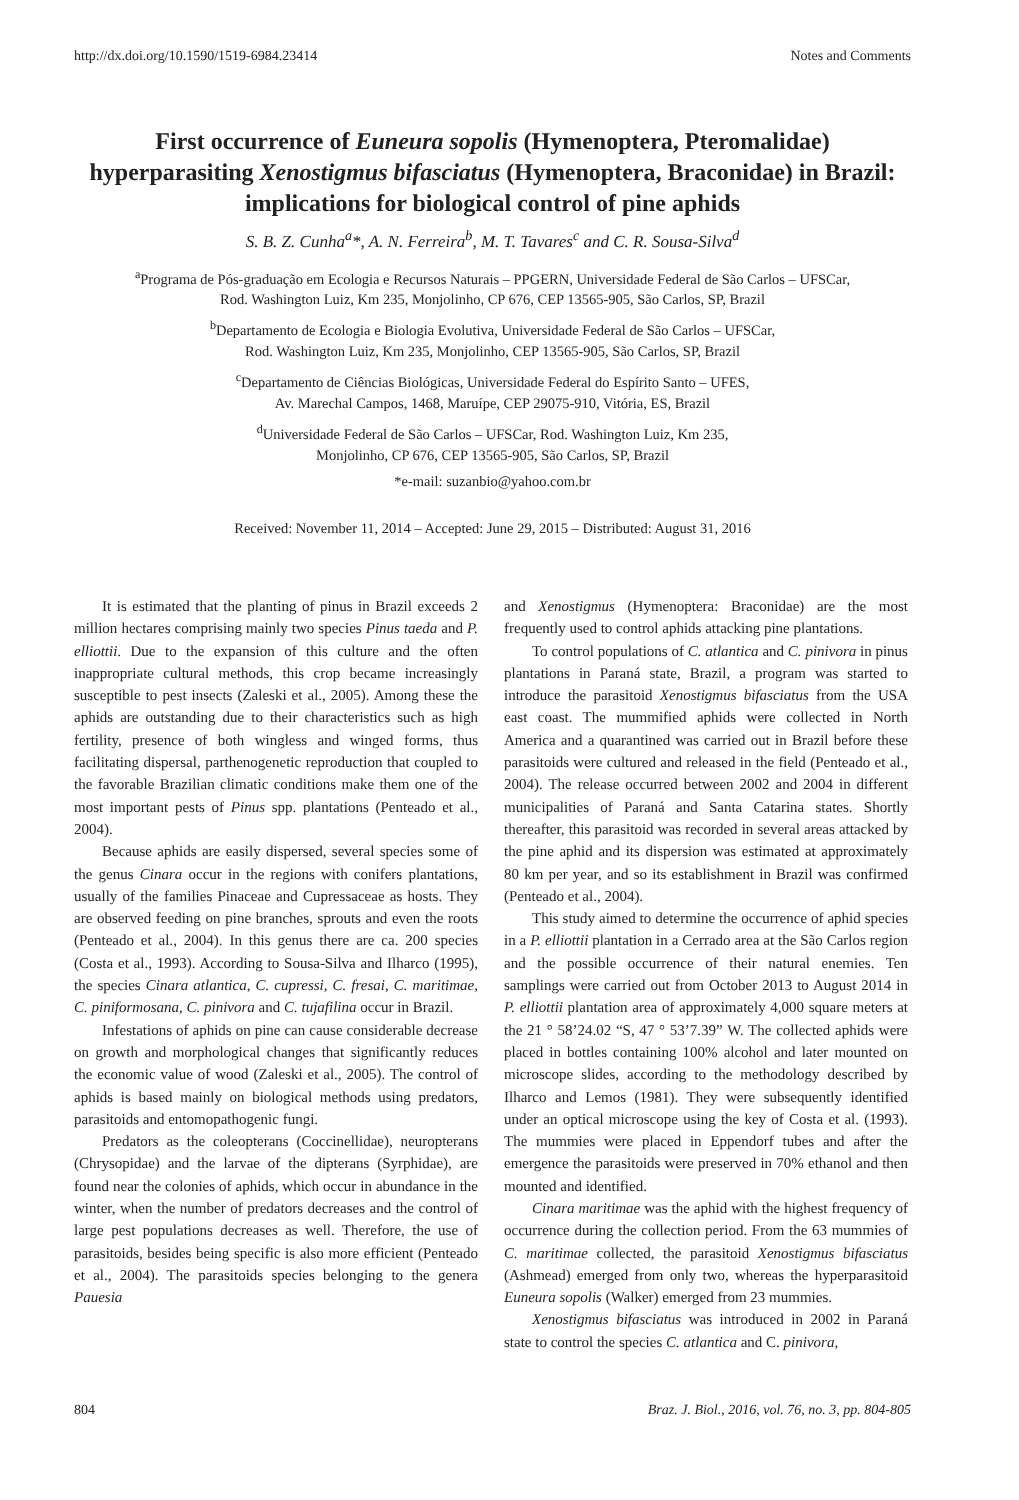http://dx.doi.org/10.1590/1519-6984.23414 Notes and Comments
First occurrence of Euneura sopolis (Hymenoptera, Pteromalidae) hyperparasiting Xenostigmus bifasciatus (Hymenoptera, Braconidae) in Brazil: implications for biological control of pine aphids
S. B. Z. Cunha<sup>a</sup>*, A. N. Ferreira<sup>b</sup>, M. T. Tavares<sup>c</sup> and C. R. Sousa-Silva<sup>d</sup>
<sup>a</sup> Programa de Pós-graduação em Ecologia e Recursos Naturais – PPGERN, Universidade Federal de São Carlos – UFSCar,
Rod. Washington Luiz, Km 235, Monjolinho, CP 676, CEP 13565-905, São Carlos, SP, Brazil
<sup>b</sup> Departamento de Ecologia e Biologia Evolutiva, Universidade Federal de São Carlos – UFSCar,
Rod. Washington Luiz, Km 235, Monjolinho, CEP 13565-905, São Carlos, SP, Brazil
<sup>c</sup> Departamento de Ciências Biológicas, Universidade Federal do Espírito Santo – UFES,
Av. Marechal Campos, 1468, Maruípe, CEP 29075-910, Vitória, ES, Brazil
<sup>d</sup> Universidade Federal de São Carlos – UFSCar, Rod. Washington Luiz, Km 235,
Monjolinho, CP 676, CEP 13565-905, São Carlos, SP, Brazil
*e-mail: suzanbio@yahoo.com.br
Received: November 11, 2014 – Accepted: June 29, 2015 – Distributed: August 31, 2016
It is estimated that the planting of pinus in Brazil exceeds 2 million hectares comprising mainly two species Pinus taeda and P. elliottii. Due to the expansion of this culture and the often inappropriate cultural methods, this crop became increasingly susceptible to pest insects (Zaleski et al., 2005). Among these the aphids are outstanding due to their characteristics such as high fertility, presence of both wingless and winged forms, thus facilitating dispersal, parthenogenetic reproduction that coupled to the favorable Brazilian climatic conditions make them one of the most important pests of Pinus spp. plantations (Penteado et al., 2004).
Because aphids are easily dispersed, several species some of the genus Cinara occur in the regions with conifers plantations, usually of the families Pinaceae and Cupressaceae as hosts. They are observed feeding on pine branches, sprouts and even the roots (Penteado et al., 2004). In this genus there are ca. 200 species (Costa et al., 1993). According to Sousa-Silva and Ilharco (1995), the species Cinara atlantica, C. cupressi, C. fresai, C. maritimae, C. piniformosana, C. pinivora and C. tujafilina occur in Brazil.
Infestations of aphids on pine can cause considerable decrease on growth and morphological changes that significantly reduces the economic value of wood (Zaleski et al., 2005). The control of aphids is based mainly on biological methods using predators, parasitoids and entomopathogenic fungi.
Predators as the coleopterans (Coccinellidae), neuropterans (Chrysopidae) and the larvae of the dipterans (Syrphidae), are found near the colonies of aphids, which occur in abundance in the winter, when the number of predators decreases and the control of large pest populations decreases as well. Therefore, the use of parasitoids, besides being specific is also more efficient (Penteado et al., 2004). The parasitoids species belonging to the genera Pauesia
and Xenostigmus (Hymenoptera: Braconidae) are the most frequently used to control aphids attacking pine plantations.
To control populations of C. atlantica and C. pinivora in pinus plantations in Paraná state, Brazil, a program was started to introduce the parasitoid Xenostigmus bifasciatus from the USA east coast. The mummified aphids were collected in North America and a quarantined was carried out in Brazil before these parasitoids were cultured and released in the field (Penteado et al., 2004). The release occurred between 2002 and 2004 in different municipalities of Paraná and Santa Catarina states. Shortly thereafter, this parasitoid was recorded in several areas attacked by the pine aphid and its dispersion was estimated at approximately 80 km per year, and so its establishment in Brazil was confirmed (Penteado et al., 2004).
This study aimed to determine the occurrence of aphid species in a P. elliottii plantation in a Cerrado area at the São Carlos region and the possible occurrence of their natural enemies. Ten samplings were carried out from October 2013 to August 2014 in P. elliottii plantation area of approximately 4,000 square meters at the 21 ° 58’24.02 “S, 47 ° 53’7.39” W. The collected aphids were placed in bottles containing 100% alcohol and later mounted on microscope slides, according to the methodology described by Ilharco and Lemos (1981). They were subsequently identified under an optical microscope using the key of Costa et al. (1993). The mummies were placed in Eppendorf tubes and after the emergence the parasitoids were preserved in 70% ethanol and then mounted and identified.
Cinara maritimae was the aphid with the highest frequency of occurrence during the collection period. From the 63 mummies of C. maritimae collected, the parasitoid Xenostigmus bifasciatus (Ashmead) emerged from only two, whereas the hyperparasitoid Euneura sopolis (Walker) emerged from 23 mummies.
Xenostigmus bifasciatus was introduced in 2002 in Paraná state to control the species C. atlantica and C. pinivora,
804 Braz. J. Biol., 2016, vol. 76, no. 3, pp. 804-805